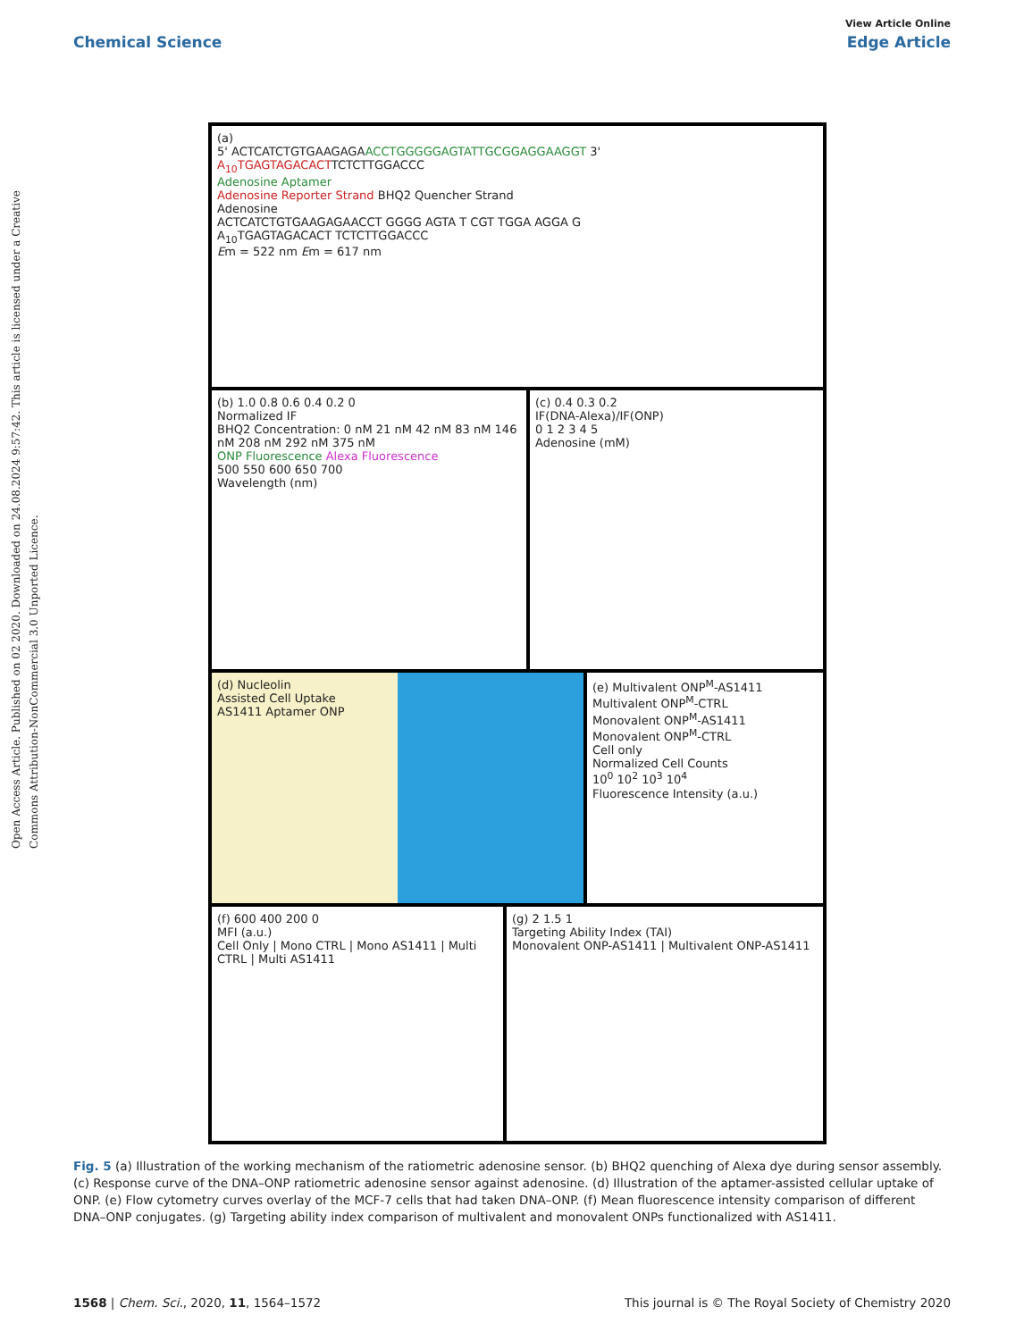View Article Online
Chemical Science Edge Article
Open Access Article. Published on 02 2020. Downloaded on 24.08.2024 9:57:42. This article is licensed under a Creative Commons Attribution-NonCommercial 3.0 Unported Licence.
(a)
5' ACTCATCTGTGAAGAGAACCTGGGGGAGTATTGCGGAGGAAGGT 3'
A<sub>10</sub>TGAGTAGACACTTCTCTTGGACCC
Adenosine Aptamer
Adenosine Reporter Strand BHQ2 Quencher Strand
Adenosine
ACTCATCTGTGAAGAGAACCT GGGG AGTA T CGT TGGA AGGA G
A<sub>10</sub>TGAGTAGACACT TCTCTTGGACCC
Em = 522 nm Em = 617 nm
(b) 1.0 0.8 0.6 0.4 0.2 0
Normalized IF
BHQ2 Concentration: 0 nM 21 nM 42 nM 83 nM 146 nM 208 nM 292 nM 375 nM
ONP Fluorescence Alexa Fluorescence
500 550 600 650 700
Wavelength (nm)
(c) 0.4 0.3 0.2
IF(DNA-Alexa)/IF(ONP)
0 1 2 3 4 5
Adenosine (mM)
(d) Nucleolin
Assisted Cell Uptake
AS1411 Aptamer ONP
(e) Multivalent ONP<sup>M</sup>-AS1411
Multivalent ONP<sup>M</sup>-CTRL
Monovalent ONP<sup>M</sup>-AS1411
Monovalent ONP<sup>M</sup>-CTRL
Cell only
Normalized Cell Counts
10<sup>0</sup> 10<sup>2</sup> 10<sup>3</sup> 10<sup>4</sup>
Fluorescence Intensity (a.u.)
(f) 600 400 200 0
MFI (a.u.)
Cell Only | Mono CTRL | Mono AS1411 | Multi CTRL | Multi AS1411
(g) 2 1.5 1
Targeting Ability Index (TAI)
Monovalent ONP-AS1411 | Multivalent ONP-AS1411
Fig. 5 (a) Illustration of the working mechanism of the ratiometric adenosine sensor. (b) BHQ2 quenching of Alexa dye during sensor assembly. (c) Response curve of the DNA–ONP ratiometric adenosine sensor against adenosine. (d) Illustration of the aptamer-assisted cellular uptake of ONP. (e) Flow cytometry curves overlay of the MCF-7 cells that had taken DNA–ONP. (f) Mean fluorescence intensity comparison of different DNA–ONP conjugates. (g) Targeting ability index comparison of multivalent and monovalent ONPs functionalized with AS1411.
1568 | Chem. Sci., 2020, 11, 1564–1572 This journal is © The Royal Society of Chemistry 2020